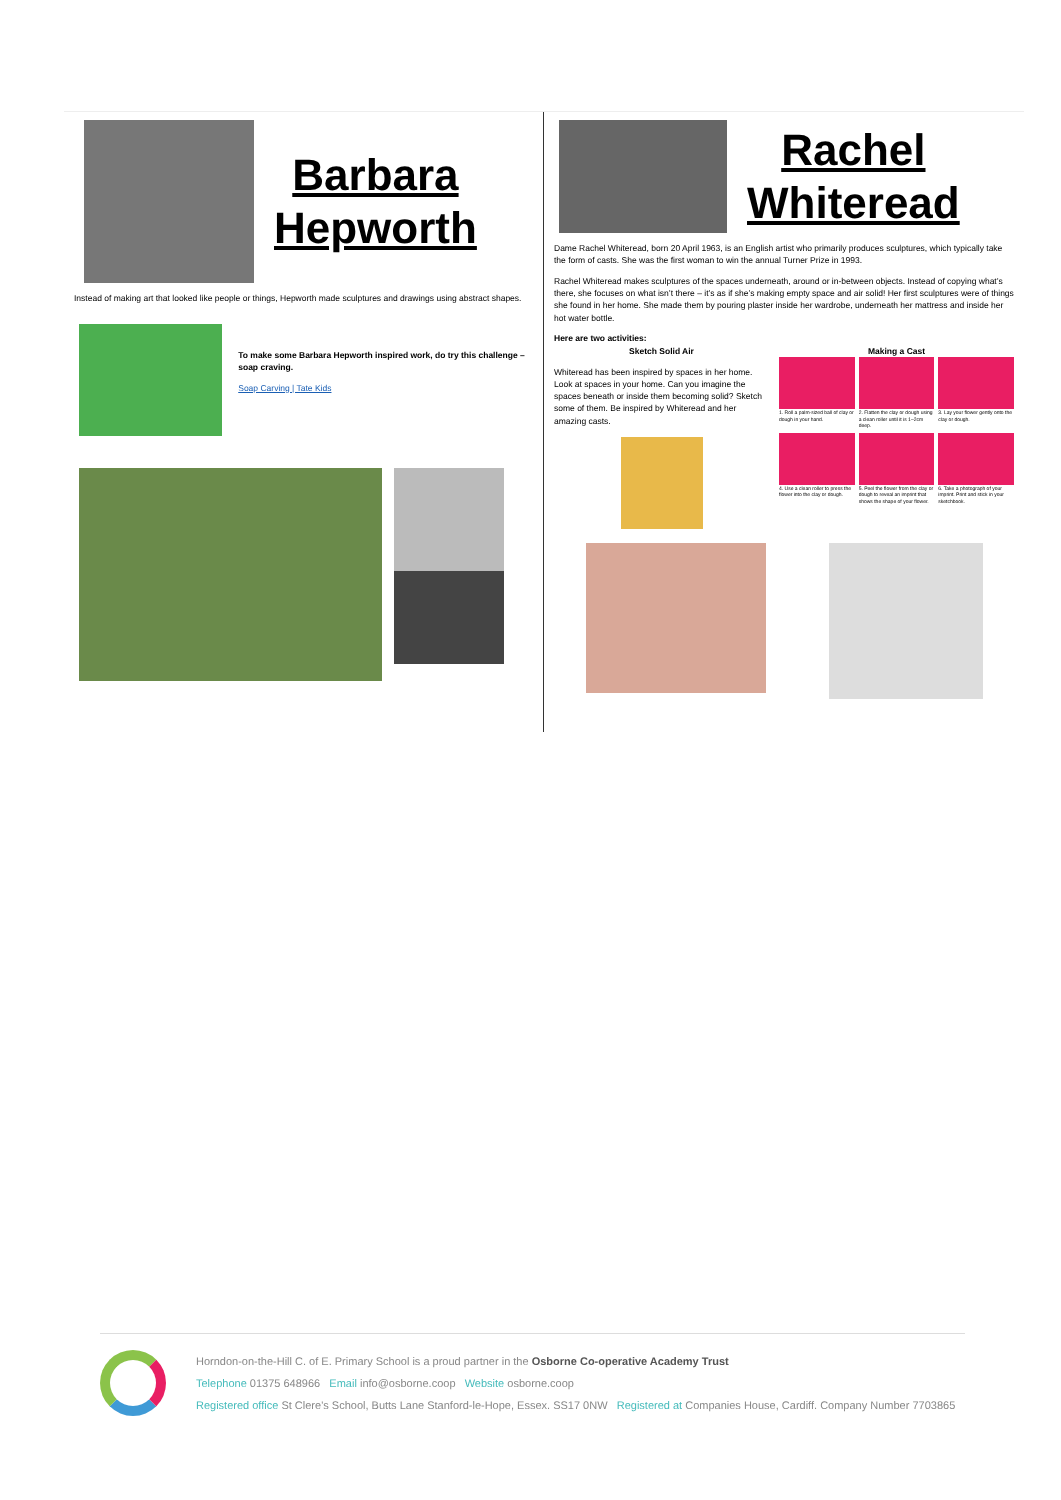Barbara
Hepworth
Instead of making art that looked like people or things, Hepworth made sculptures and drawings using abstract shapes.
To make some Barbara Hepworth inspired work, do try this challenge – soap craving.
Soap Carving | Tate Kids
Rachel
Whiteread
Dame Rachel Whiteread, born 20 April 1963, is an English artist who primarily produces sculptures, which typically take the form of casts. She was the first woman to win the annual Turner Prize in 1993.
Rachel Whiteread makes sculptures of the spaces underneath, around or in-between objects. Instead of copying what’s there, she focuses on what isn’t there – it’s as if she’s making empty space and air solid! Her first sculptures were of things she found in her home. She made them by pouring plaster inside her wardrobe, underneath her mattress and inside her hot water bottle.
Here are two activities:
Sketch Solid Air
Whiteread has been inspired by spaces in her home. Look at spaces in your home. Can you imagine the spaces beneath or inside them becoming solid? Sketch some of them. Be inspired by Whiteread and her amazing casts.
Making a Cast
1. Roll a palm-sized ball of clay or dough in your hand.
2. Flatten the clay or dough using a clean roller until it is 1–2cm deep.
3. Lay your flower gently onto the clay or dough.
4. Use a clean roller to press the flower into the clay or dough.
5. Peel the flower from the clay or dough to reveal an imprint that shows the shape of your flower.
6. Take a photograph of your imprint. Print and stick in your sketchbook.
Horndon-on-the-Hill C. of E. Primary School is a proud partner in the Osborne Co-operative Academy Trust
Telephone 01375 648966 Email info@osborne.coop Website osborne.coop
Registered office St Clere's School, Butts Lane Stanford-le-Hope, Essex. SS17 0NW Registered at Companies House, Cardiff. Company Number 7703865